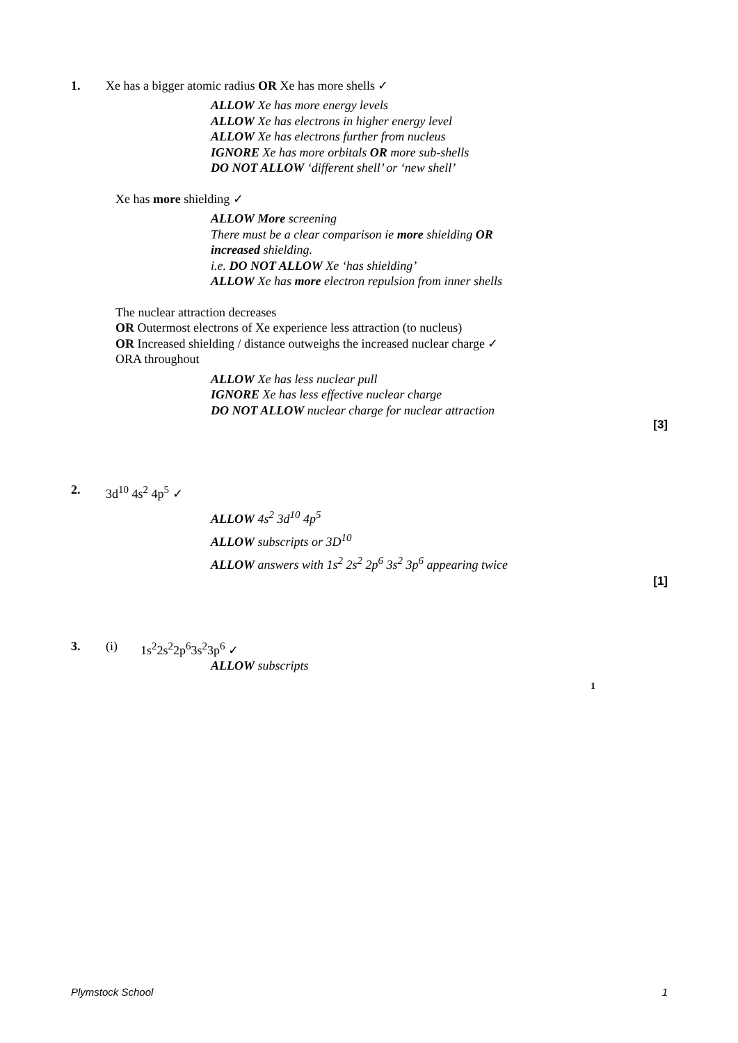1. Xe has a bigger atomic radius OR Xe has more shells ✓
ALLOW Xe has more energy levels
ALLOW Xe has electrons in higher energy level
ALLOW Xe has electrons further from nucleus
IGNORE Xe has more orbitals OR more sub-shells
DO NOT ALLOW ‘different shell’ or ‘new shell’
Xe has more shielding ✓
ALLOW More screening
There must be a clear comparison ie more shielding OR
increased shielding.
i.e. DO NOT ALLOW Xe ‘has shielding’
ALLOW Xe has more electron repulsion from inner shells
The nuclear attraction decreases
OR Outermost electrons of Xe experience less attraction (to nucleus)
OR Increased shielding / distance outweighs the increased nuclear charge ✓
ORA throughout
ALLOW Xe has less nuclear pull
IGNORE Xe has less effective nuclear charge
DO NOT ALLOW nuclear charge for nuclear attraction
[3]
2. 3d<sup>10</sup> 4s<sup>2</sup> 4p<sup>5</sup> ✓
ALLOW 4s<sup>2</sup> 3d<sup>10</sup> 4p<sup>5</sup>
ALLOW subscripts or 3D<sup>10</sup>
ALLOW answers with 1s<sup>2</sup> 2s<sup>2</sup> 2p<sup>6</sup> 3s<sup>2</sup> 3p<sup>6</sup> appearing twice
[1]
3. (i) 1s<sup>2</sup>2s<sup>2</sup>2p<sup>6</sup>3s<sup>2</sup>3p<sup>6</sup> ✓
ALLOW subscripts
1
Plymstock School 1